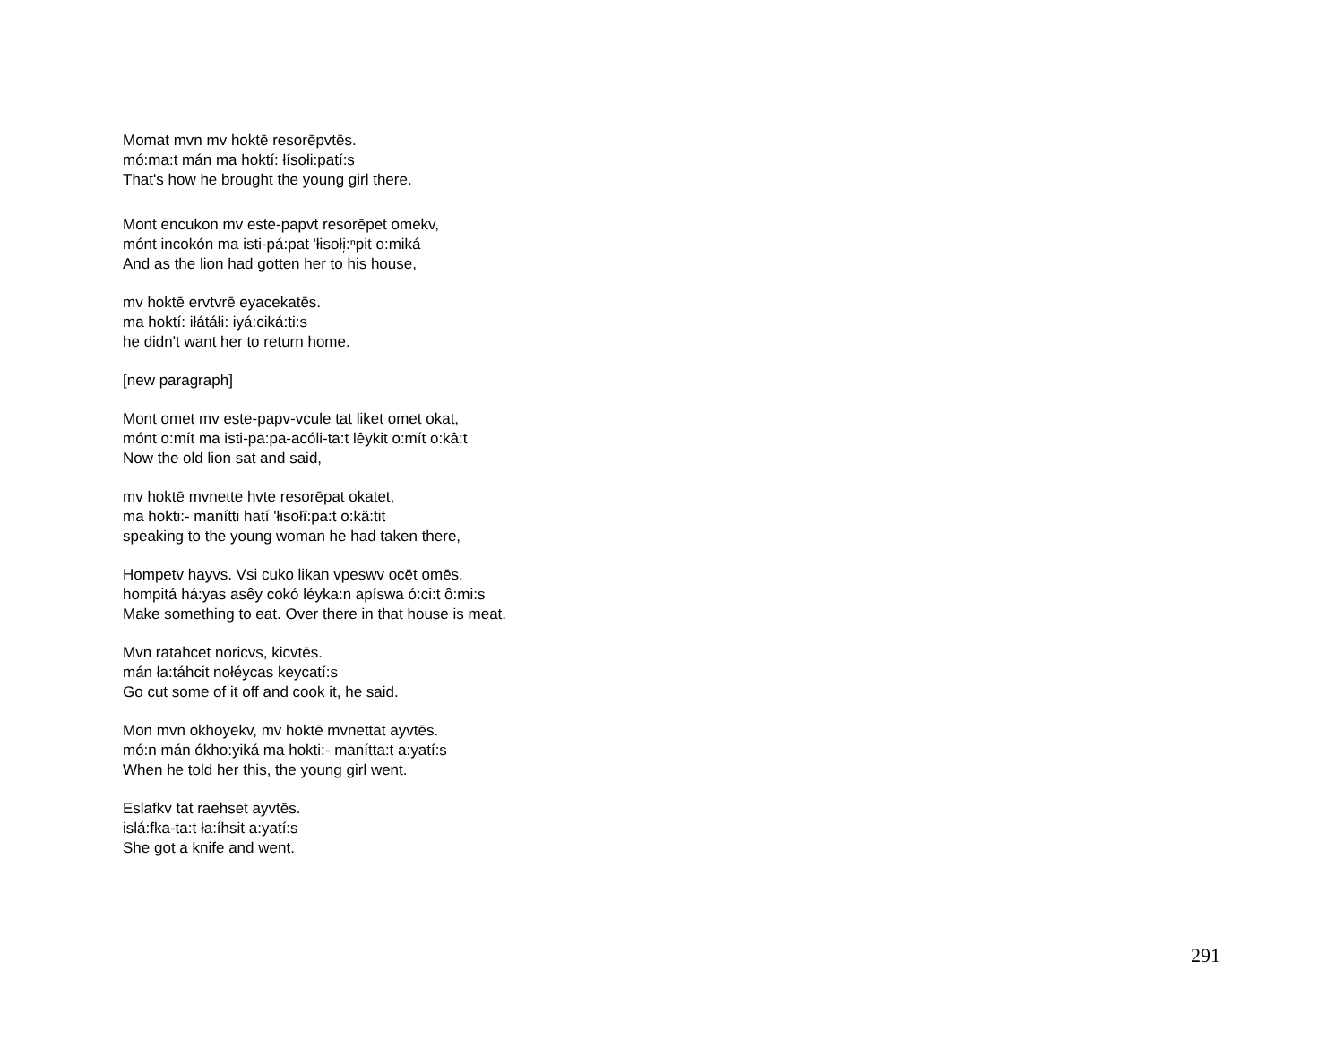Momat mvn mv hoktē resorēpvtēs.
mó:ma:t mán ma hoktí: łísołi:patí:s
That's how he brought the young girl there.
Mont encukon mv este-papvt resorēpet omekv,
mónt incokón ma isti-pá:pat 'łisołi̜:ⁿpit o:miká
And as the lion had gotten her to his house,
mv hoktē ervtvrē eyacekatēs.
ma hoktí: iłátáłi: iyá:ciká:ti:s
he didn't want her to return home.
[new paragraph]
Mont omet mv este-papv-vcule tat liket omet okat,
mónt o:mít ma isti-pa:pa-acóli-ta:t lêykit o:mít o:kâ:t
Now the old lion sat and said,
mv hoktē mvnette hvte resorēpat okatet,
ma hokti:- manítti hatí 'łisołî:pa:t o:kâ:tit
speaking to the young woman he had taken there,
Hompetv hayvs. Vsi cuko likan vpeswv ocēt omēs.
hompitá há:yas asêy cokó léyka:n apíswa ó:ci:t ô:mi:s
Make something to eat. Over there in that house is meat.
Mvn ratahcet noricvs, kicvtēs.
mán ła:táhcit nołéycas keycatí:s
Go cut some of it off and cook it, he said.
Mon mvn okhoyekv, mv hoktē mvnettat ayvtēs.
mó:n mán ókho:yiká ma hokti:- manítta:t a:yatí:s
When he told her this, the young girl went.
Eslafkv tat raehset ayvtēs.
islá:fka-ta:t ła:íhsit a:yatí:s
She got a knife and went.
291